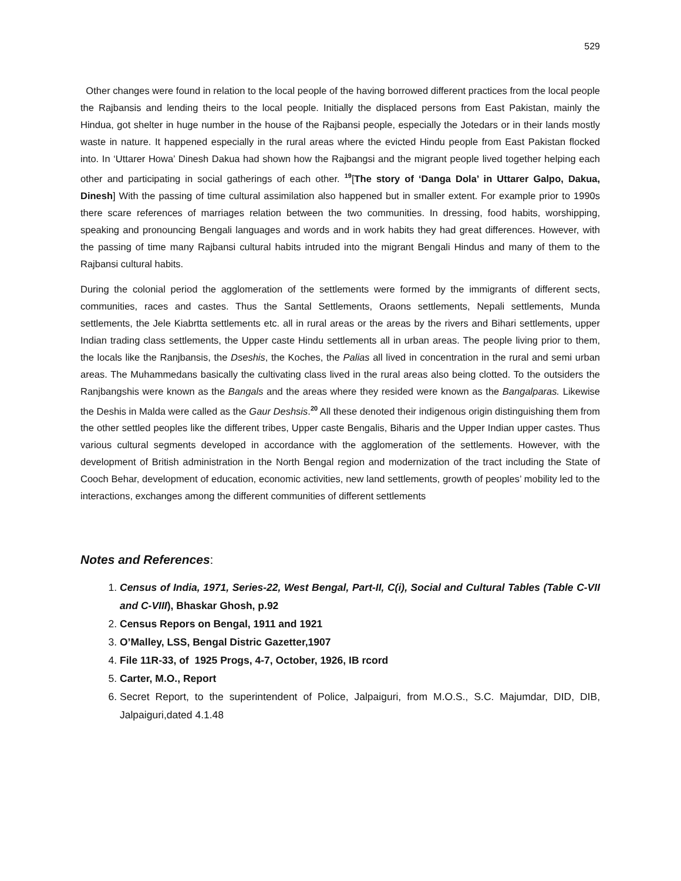529
Other changes were found in relation to the local people of the having borrowed different practices from the local people the Rajbansis and lending theirs to the local people. Initially the displaced persons from East Pakistan, mainly the Hindua, got shelter in huge number in the house of the Rajbansi people, especially the Jotedars or in their lands mostly waste in nature. It happened especially in the rural areas where the evicted Hindu people from East Pakistan flocked into. In ‘Uttarer Howa’ Dinesh Dakua had shown how the Rajbangsi and the migrant people lived together helping each other and participating in social gatherings of each other. <sup>19</sup>[The story of ‘Danga Dola’ in Uttarer Galpo, Dakua, Dinesh] With the passing of time cultural assimilation also happened but in smaller extent. For example prior to 1990s there scare references of marriages relation between the two communities. In dressing, food habits, worshipping, speaking and pronouncing Bengali languages and words and in work habits they had great differences. However, with the passing of time many Rajbansi cultural habits intruded into the migrant Bengali Hindus and many of them to the Rajbansi cultural habits.
During the colonial period the agglomeration of the settlements were formed by the immigrants of different sects, communities, races and castes. Thus the Santal Settlements, Oraons settlements, Nepali settlements, Munda settlements, the Jele Kiabrtta settlements etc. all in rural areas or the areas by the rivers and Bihari settlements, upper Indian trading class settlements, the Upper caste Hindu settlements all in urban areas. The people living prior to them, the locals like the Ranjbansis, the Dseshis, the Koches, the Palias all lived in concentration in the rural and semi urban areas. The Muhammedans basically the cultivating class lived in the rural areas also being clotted. To the outsiders the Ranjbangshis were known as the Bangals and the areas where they resided were known as the Bangalparas. Likewise the Deshis in Malda were called as the Gaur Deshsis.<sup>20</sup> All these denoted their indigenous origin distinguishing them from the other settled peoples like the different tribes, Upper caste Bengalis, Biharis and the Upper Indian upper castes. Thus various cultural segments developed in accordance with the agglomeration of the settlements. However, with the development of British administration in the North Bengal region and modernization of the tract including the State of Cooch Behar, development of education, economic activities, new land settlements, growth of peoples’ mobility led to the interactions, exchanges among the different communities of different settlements
Notes and References:
1. Census of India, 1971, Series-22, West Bengal, Part-II, C(i), Social and Cultural Tables (Table C-VII and C-VIII), Bhaskar Ghosh, p.92
2. Census Repors on Bengal, 1911 and 1921
3. O’Malley, LSS, Bengal Distric Gazetter,1907
4. File 11R-33, of 1925 Progs, 4-7, October, 1926, IB rcord
5. Carter, M.O., Report
6. Secret Report, to the superintendent of Police, Jalpaiguri, from M.O.S., S.C. Majumdar, DID, DIB, Jalpaiguri,dated 4.1.48